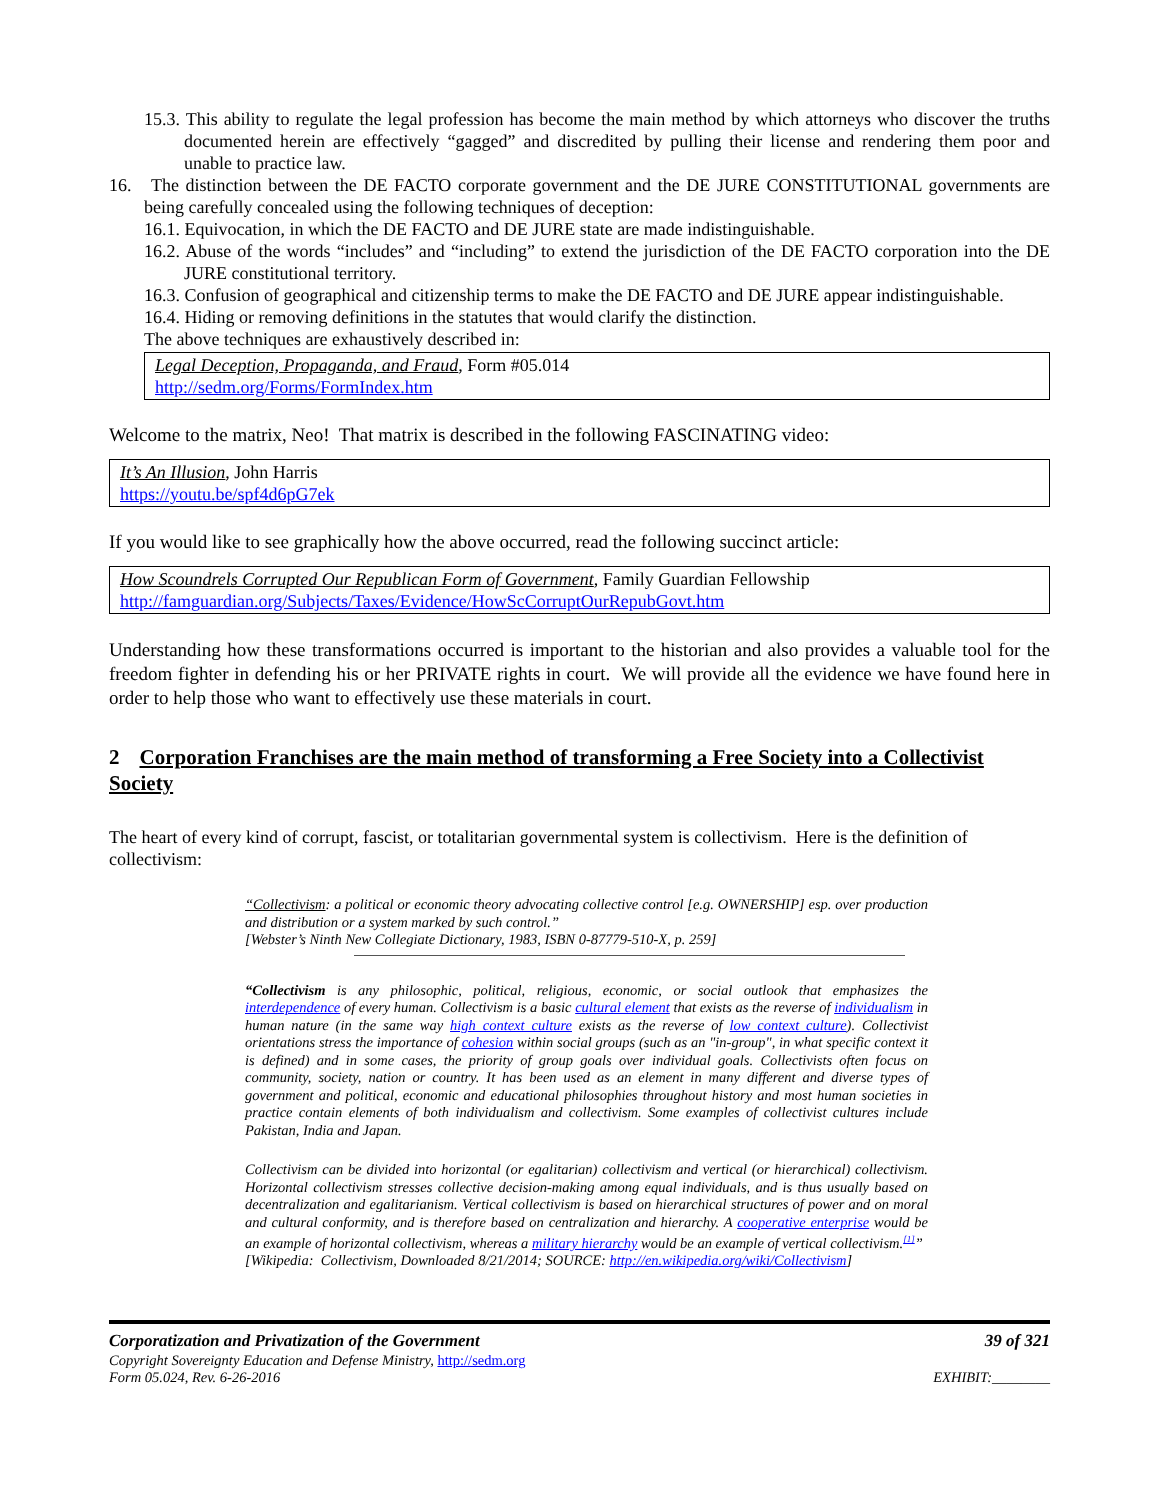15.3. This ability to regulate the legal profession has become the main method by which attorneys who discover the truths documented herein are effectively “gagged” and discredited by pulling their license and rendering them poor and unable to practice law.
16. The distinction between the DE FACTO corporate government and the DE JURE CONSTITUTIONAL governments are being carefully concealed using the following techniques of deception:
16.1. Equivocation, in which the DE FACTO and DE JURE state are made indistinguishable.
16.2. Abuse of the words “includes” and “including” to extend the jurisdiction of the DE FACTO corporation into the DE JURE constitutional territory.
16.3. Confusion of geographical and citizenship terms to make the DE FACTO and DE JURE appear indistinguishable.
16.4. Hiding or removing definitions in the statutes that would clarify the distinction.
The above techniques are exhaustively described in:
Legal Deception, Propaganda, and Fraud, Form #05.014
http://sedm.org/Forms/FormIndex.htm
Welcome to the matrix, Neo! That matrix is described in the following FASCINATING video:
It’s An Illusion, John Harris
https://youtu.be/spf4d6pG7ek
If you would like to see graphically how the above occurred, read the following succinct article:
How Scoundrels Corrupted Our Republican Form of Government, Family Guardian Fellowship
http://famguardian.org/Subjects/Taxes/Evidence/HowScCorruptOurRepubGovt.htm
Understanding how these transformations occurred is important to the historian and also provides a valuable tool for the freedom fighter in defending his or her PRIVATE rights in court. We will provide all the evidence we have found here in order to help those who want to effectively use these materials in court.
2 Corporation Franchises are the main method of transforming a Free Society into a Collectivist Society
The heart of every kind of corrupt, fascist, or totalitarian governmental system is collectivism. Here is the definition of collectivism:
“Collectivism: a political or economic theory advocating collective control [e.g. OWNERSHIP] esp. over production and distribution or a system marked by such control.”
[Webster’s Ninth New Collegiate Dictionary, 1983, ISBN 0-87779-510-X, p. 259]
“Collectivism is any philosophic, political, religious, economic, or social outlook that emphasizes the interdependence of every human. Collectivism is a basic cultural element that exists as the reverse of individualism in human nature (in the same way high context culture exists as the reverse of low context culture). Collectivist orientations stress the importance of cohesion within social groups (such as an "in-group", in what specific context it is defined) and in some cases, the priority of group goals over individual goals. Collectivists often focus on community, society, nation or country. It has been used as an element in many different and diverse types of government and political, economic and educational philosophies throughout history and most human societies in practice contain elements of both individualism and collectivism. Some examples of collectivist cultures include Pakistan, India and Japan.
Collectivism can be divided into horizontal (or egalitarian) collectivism and vertical (or hierarchical) collectivism. Horizontal collectivism stresses collective decision-making among equal individuals, and is thus usually based on decentralization and egalitarianism. Vertical collectivism is based on hierarchical structures of power and on moral and cultural conformity, and is therefore based on centralization and hierarchy. A cooperative enterprise would be an example of horizontal collectivism, whereas a military hierarchy would be an example of vertical collectivism.<sup>[1]</sup>”
[Wikipedia: Collectivism, Downloaded 8/21/2014; SOURCE: http://en.wikipedia.org/wiki/Collectivism]
Corporatization and Privatization of the Government 39 of 321
Copyright Sovereignty Education and Defense Ministry, http://sedm.org
Form 05.024, Rev. 6-26-2016 EXHIBIT:________